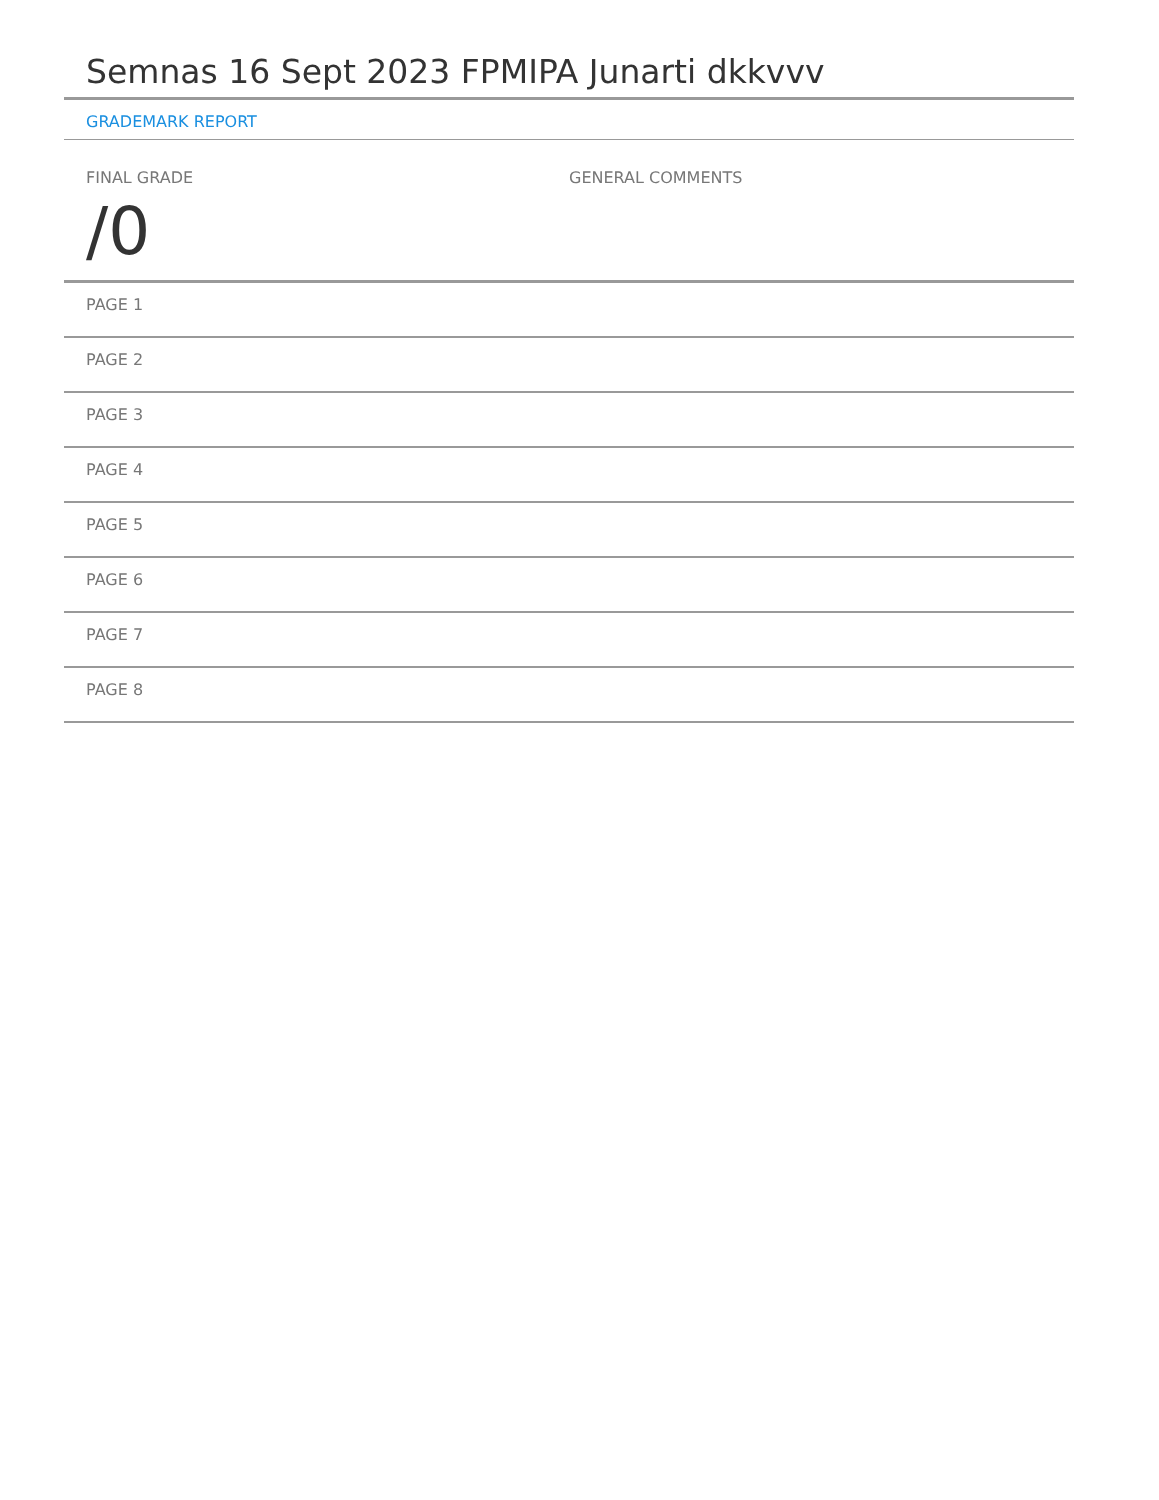Semnas 16 Sept 2023 FPMIPA Junarti dkkvvv
GRADEMARK REPORT
FINAL GRADE
/0
GENERAL COMMENTS
PAGE 1
PAGE 2
PAGE 3
PAGE 4
PAGE 5
PAGE 6
PAGE 7
PAGE 8